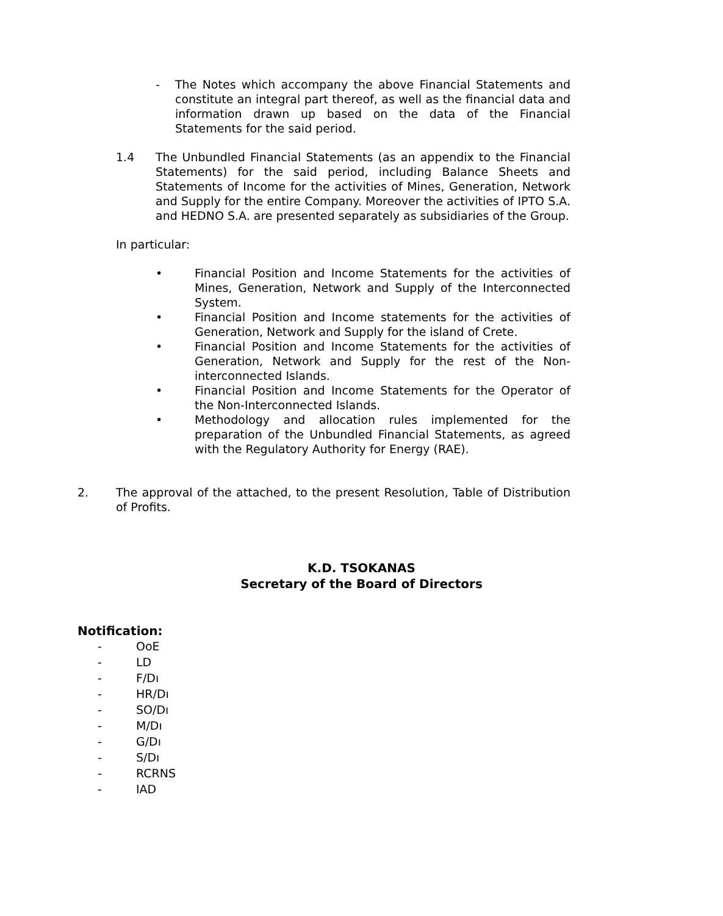- The Notes which accompany the above Financial Statements and constitute an integral part thereof, as well as the financial data and information drawn up based on the data of the Financial Statements for the said period.
1.4 The Unbundled Financial Statements (as an appendix to the Financial Statements) for the said period, including Balance Sheets and Statements of Income for the activities of Mines, Generation, Network and Supply for the entire Company. Moreover the activities of IPTO S.A. and HEDNO S.A. are presented separately as subsidiaries of the Group.
In particular:
• Financial Position and Income Statements for the activities of Mines, Generation, Network and Supply of the Interconnected System.
• Financial Position and Income statements for the activities of Generation, Network and Supply for the island of Crete.
• Financial Position and Income Statements for the activities of Generation, Network and Supply for the rest of the Non-interconnected Islands.
• Financial Position and Income Statements for the Operator of the Non-Interconnected Islands.
• Methodology and allocation rules implemented for the preparation of the Unbundled Financial Statements, as agreed with the Regulatory Authority for Energy (RAE).
2. The approval of the attached, to the present Resolution, Table of Distribution of Profits.
K.D. TSOKANAS
Secretary of the Board of Directors
Notification:
- OoE
- LD
- F/Dı
- HR/Dı
- SO/Dı
- M/Dı
- G/Dı
- S/Dı
- RCRNS
- IAD